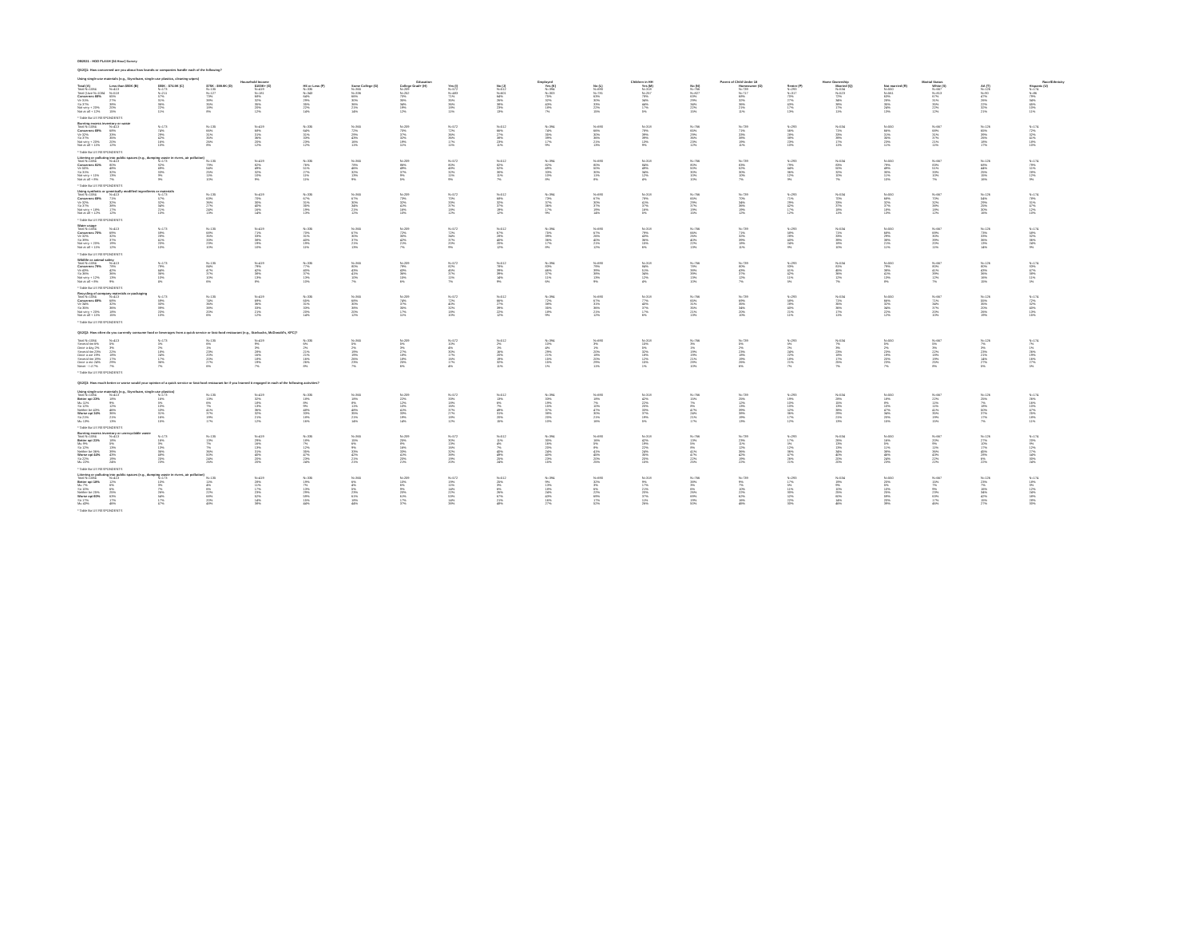DB2021 - HOD FLASH (24 Hour) Survey
QS2Q1: How concerned are you about how brands or companies handle each of the following?
Using single-use materials (e.g., Styrofoam, single-use plastics, cleaning wipes)
| | | Household Income | | | | Education | | | Employed | | Children in HH | | Parent of Child Under 18 | | Home Ownership | | Marital Status | | Race/Ethnicity | | |
| --- | --- | --- | --- | --- | --- | --- | --- | --- | --- | --- | --- | --- | --- | --- | --- | --- | --- | --- | --- | --- | --- |
| Total (A) | Less than $50K (B) | $50K - $74.9K (C) | $75K - $99.9K (D) | $100K+ (E) | HS or Less (F) | Some College (G) | College Grad+ (H) | Yes (I) | No (J) | Yes (K) | No (L) | Yes (M) | No (N) | Homeowner (O) | Renter (P) | Married (Q) | Not married (R) | White (S) | AA (T) | Hispanic (U) | |
| Total N=1084 | N=413 | N=173 | N=135 | N=419 | N=335 | N=365 | N=209 | N=572 | N=512 | N=394 | N=690 | N=318 | N=766 | N=739 | N=293 | N=534 | N=550 | N=667 | N=126 | N=174 | |
| Total (Uwe N=1084 | N=518 | N=211 | N=127 | N=181 | N=343 | N=336 | N=252 | N=483 | N=601 | N=303 | N=781 | N=257 | N=827 | N=717 | N=317 | N=523 | N=561 | N=813 | N=90 | N=86 | |
| Concernec 66% | 65% | 67% | 73% | 68% | 64% | 66% | 70% | 71% | 64% | 75% | 63% | 78% | 63% | 68% | 70% | 72% | 63% | 67% | 47% | 79% | |
| Ve 31% | 27% | 31% | 38% | 32% | 29% | 30% | 35% | 35% | 26% | 32% | 30% | 34% | 29% | 32% | 27% | 34% | 28% | 31% | 26% | 34% | |
| So 37% | 38% | 36% | 35% | 35% | 35% | 36% | 34% | 36% | 38% | 43% | 33% | 44% | 34% | 36% | 43% | 38% | 35% | 35% | 22% | 45% | |
| Not very + 20% | 20% | 22% | 18% | 20% | 22% | 21% | 19% | 18% | 23% | 18% | 22% | 17% | 22% | 21% | 17% | 17% | 24% | 22% | 32% | 10% | |
| Not at all + 12% | 15% | 11% | 8% | 12% | 14% | 14% | 12% | 11% | 13% | 7% | 15% | 5% | 15% | 11% | 13% | 11% | 13% | 12% | 21% | 11% | |
* Table Ba US RESPONDENTS
Burning excess inventory or waste
| Total N=1084 | N=413 | N=173 | N=135 | N=419 | N=335 | N=365 | N=209 | N=572 | N=512 | N=394 | N=690 | N=318 | N=766 | N=739 | N=293 | N=534 | N=550 | N=667 | N=126 | N=174 | |
| Concernec 69% | 68% | 74% | 66% | 68% | 64% | 72% | 70% | 72% | 66% | 74% | 66% | 78% | 65% | 71% | 66% | 71% | 66% | 68% | 65% | 72% | |
| Ve 32% | 33% | 29% | 31% | 31% | 31% | 29% | 37% | 36% | 27% | 35% | 30% | 39% | 29% | 33% | 28% | 33% | 31% | 31% | 39% | 32% | |
| So 37% | 35% | 42% | 35% | 36% | 33% | 43% | 32% | 36% | 38% | 39% | 36% | 39% | 36% | 38% | 38% | 39% | 35% | 37% | 26% | 41% | |
| Not very + 20% | 20% | 16% | 26% | 20% | 23% | 16% | 19% | 17% | 23% | 17% | 21% | 13% | 23% | 19% | 23% | 17% | 23% | 21% | 18% | 18% | |
| Not at all + 11% | 12% | 10% | 8% | 12% | 12% | 11% | 11% | 11% | 11% | 9% | 13% | 9% | 12% | 11% | 10% | 11% | 11% | 11% | 17% | 10% | |
* Table Ba US RESPONDENTS
Littering or polluting into public spaces (e.g., dumping waste in rivers, air pollution)
| Total N=1084 | N=413 | N=173 | N=135 | N=419 | N=335 | N=365 | N=209 | N=572 | N=512 | N=394 | N=690 | N=318 | N=766 | N=739 | N=293 | N=534 | N=550 | N=667 | N=126 | N=174 | |
| Concernec 81% | 80% | 82% | 79% | 82% | 76% | 78% | 86% | 80% | 82% | 82% | 80% | 84% | 80% | 83% | 79% | 83% | 79% | 83% | 68% | 79% | |
| Ve 50% | 48% | 49% | 54% | 49% | 51% | 46% | 49% | 48% | 52% | 49% | 50% | 49% | 50% | 52% | 44% | 50% | 49% | 51% | 44% | 51% | |
| So 31% | 32% | 33% | 25% | 32% | 27% | 32% | 37% | 32% | 30% | 33% | 30% | 34% | 30% | 30% | 36% | 32% | 30% | 33% | 25% | 28% | |
| Not very + 11% | 13% | 9% | 11% | 10% | 11% | 13% | 9% | 11% | 11% | 10% | 11% | 12% | 10% | 10% | 12% | 10% | 11% | 10% | 15% | 12% | |
| Not at all + 8% | 7% | 9% | 10% | 9% | 11% | 9% | 5% | 9% | 7% | 8% | 8% | 4% | 10% | 7% | 9% | 7% | 10% | 7% | 16% | 9% | |
* Table Ba US RESPONDENTS
Using synthetic or genetically modified ingredients or materials
| Total N=1084 | N=413 | N=173 | N=135 | N=419 | N=335 | N=365 | N=209 | N=572 | N=512 | N=394 | N=690 | N=318 | N=766 | N=739 | N=293 | N=534 | N=550 | N=667 | N=126 | N=174 | |
| Concernec 69% | 71% | 67% | 63% | 70% | 67% | 67% | 73% | 70% | 68% | 73% | 67% | 78% | 65% | 70% | 71% | 70% | 68% | 70% | 54% | 78% | |
| Ve 32% | 32% | 32% | 36% | 30% | 31% | 30% | 32% | 33% | 32% | 37% | 30% | 41% | 29% | 34% | 29% | 33% | 32% | 32% | 29% | 31% | |
| So 37% | 38% | 34% | 27% | 40% | 35% | 34% | 41% | 37% | 37% | 36% | 37% | 37% | 37% | 36% | 42% | 37% | 37% | 38% | 25% | 47% | |
| Not very + 18% | 17% | 21% | 24% | 16% | 19% | 21% | 16% | 18% | 19% | 17% | 19% | 16% | 19% | 19% | 17% | 18% | 18% | 18% | 30% | 12% | |
| Not at all + 12% | 12% | 10% | 13% | 14% | 13% | 12% | 10% | 12% | 12% | 9% | 14% | 5% | 15% | 12% | 12% | 11% | 13% | 12% | 16% | 10% | |
* Table Ba US RESPONDENTS
Water usage
| Total N=1084 | N=413 | N=173 | N=135 | N=419 | N=335 | N=365 | N=209 | N=572 | N=512 | N=394 | N=690 | N=318 | N=766 | N=739 | N=293 | N=534 | N=550 | N=667 | N=126 | N=174 | |
| Concernec 70% | 69% | 69% | 68% | 71% | 70% | 67% | 72% | 72% | 67% | 75% | 67% | 79% | 66% | 71% | 68% | 71% | 68% | 69% | 73% | 68% | |
| Ve 32% | 32% | 28% | 35% | 33% | 31% | 30% | 30% | 34% | 28% | 39% | 26% | 43% | 26% | 32% | 28% | 33% | 29% | 30% | 33% | 32% | |
| So 39% | 37% | 41% | 33% | 38% | 40% | 37% | 42% | 37% | 40% | 36% | 40% | 36% | 40% | 39% | 40% | 39% | 38% | 39% | 36% | 36% | |
| Not very + 20% | 19% | 20% | 23% | 19% | 19% | 21% | 21% | 20% | 20% | 17% | 21% | 15% | 22% | 18% | 24% | 18% | 21% | 20% | 13% | 24% | |
| Not at all + 11% | 12% | 10% | 10% | 10% | 11% | 13% | 7% | 9% | 12% | 8% | 12% | 6% | 13% | 11% | 8% | 10% | 11% | 11% | 14% | 9% | |
* Table Ba US RESPONDENTS
Wildlife or animal safety
| Total N=1084 | N=413 | N=173 | N=135 | N=419 | N=335 | N=365 | N=209 | N=572 | N=512 | N=394 | N=690 | N=318 | N=766 | N=739 | N=293 | N=534 | N=550 | N=667 | N=126 | N=174 | |
| Concernec 79% | 78% | 79% | 84% | 79% | 77% | 80% | 79% | 82% | 78% | 83% | 79% | 84% | 78% | 80% | 83% | 81% | 79% | 80% | 80% | 83% | |
| Ve 43% | 42% | 44% | 47% | 42% | 40% | 43% | 43% | 45% | 39% | 46% | 39% | 51% | 38% | 43% | 41% | 45% | 38% | 41% | 43% | 47% | |
| So 36% | 36% | 36% | 37% | 38% | 37% | 41% | 36% | 37% | 39% | 37% | 38% | 34% | 39% | 37% | 42% | 36% | 41% | 39% | 36% | 38% | |
| Not very + 12% | 13% | 10% | 10% | 13% | 13% | 10% | 15% | 11% | 14% | 11% | 13% | 12% | 13% | 12% | 11% | 12% | 13% | 12% | 16% | 11% | |
| Not at all + 8% | 9% | 4% | 6% | 8% | 10% | 7% | 6% | 7% | 9% | 6% | 9% | 4% | 10% | 7% | 6% | 7% | 8% | 7% | 15% | 5% | |
* Table Ba US RESPONDENTS
Recycling of company materials or packaging
| Total N=1084 | N=413 | N=173 | N=135 | N=419 | N=335 | N=365 | N=209 | N=572 | N=512 | N=394 | N=690 | N=318 | N=766 | N=739 | N=293 | N=534 | N=550 | N=667 | N=126 | N=174 | |
| Concernec 69% | 68% | 69% | 74% | 69% | 65% | 68% | 74% | 72% | 66% | 72% | 67% | 77% | 65% | 69% | 68% | 71% | 66% | 71% | 55% | 72% | |
| Ve 34% | 32% | 30% | 36% | 36% | 31% | 30% | 37% | 40% | 27% | 38% | 31% | 40% | 31% | 35% | 28% | 35% | 32% | 34% | 35% | 32% | |
| So 35% | 36% | 39% | 38% | 33% | 33% | 38% | 35% | 32% | 39% | 35% | 36% | 37% | 35% | 34% | 40% | 36% | 34% | 37% | 20% | 40% | |
| Not very + 20% | 18% | 20% | 20% | 21% | 20% | 20% | 17% | 18% | 22% | 18% | 21% | 17% | 21% | 20% | 21% | 17% | 22% | 20% | 26% | 13% | |
| Not at all + 11% | 15% | 10% | 6% | 12% | 14% | 12% | 11% | 10% | 12% | 9% | 12% | 6% | 13% | 10% | 11% | 11% | 12% | 10% | 19% | 15% | |
* Table Ba US RESPONDENTS
QS2Q2: How often do you currently consume food or beverages from a quick service or fast-food restaurant (e.g., Starbucks, McDonald's, KFC)?
| Total N=1084 | N=413 | N=173 | N=135 | N=419 | N=335 | N=365 | N=209 | N=572 | N=512 | N=394 | N=690 | N=318 | N=766 | N=739 | N=293 | N=534 | N=550 | N=667 | N=126 | N=174 | |
| Several tim 6% | 5% | 5% | 6% | 9% | 6% | 5% | 5% | 10% | 2% | 10% | 3% | 15% | 3% | 5% | 6% | 7% | 5% | 5% | 7% | 7% | |
| Once a day 2% | 3% | 2% | 1% | 3% | 2% | 2% | 3% | 4% | 1% | 4% | 1% | 5% | 1% | 2% | 2% | 3% | 2% | 3% | 3% | 1% | |
| Several tim 23% | 22% | 18% | 23% | 28% | 21% | 19% | 27% | 30% | 16% | 29% | 20% | 32% | 19% | 23% | 24% | 23% | 23% | 22% | 23% | 26% | |
| Once a we 19% | 18% | 24% | 20% | 16% | 21% | 19% | 18% | 17% | 20% | 21% | 18% | 18% | 19% | 18% | 22% | 18% | 19% | 18% | 21% | 19% | |
| Several tim 19% | 17% | 17% | 20% | 18% | 16% | 26% | 18% | 16% | 19% | 15% | 20% | 12% | 21% | 19% | 18% | 17% | 20% | 19% | 14% | 16% | |
| Once a mo 24% | 29% | 36% | 27% | 19% | 26% | 23% | 25% | 17% | 32% | 15% | 29% | 15% | 28% | 26% | 21% | 25% | 23% | 25% | 27% | 27% | |
| Never - I d 7% | 7% | 7% | 6% | 7% | 8% | 7% | 6% | 4% | 11% | 1% | 11% | 1% | 10% | 6% | 7% | 7% | 7% | 8% | 5% | 5% | |
* Table Ba US RESPONDENTS
QS2Q3: How much better or worse would your opinion of a quick service or fast-food restaurant be if you learned it engaged in each of the following activities?
Using single-use materials (e.g., Styrofoam, single-use plastics)
| Total N=1084 | N=413 | N=173 | N=135 | N=419 | N=335 | N=365 | N=209 | N=572 | N=512 | N=394 | N=690 | N=318 | N=766 | N=739 | N=293 | N=534 | N=550 | N=667 | N=126 | N=174 | |
| Better opi 23% | 18% | 16% | 13% | 32% | 18% | 18% | 22% | 33% | 13% | 33% | 18% | 42% | 15% | 25% | 19% | 28% | 18% | 22% | 25% | 26% | |
| Mu 11% | 9% | 6% | 6% | 18% | 8% | 8% | 12% | 18% | 6% | 19% | 7% | 22% | 7% | 12% | 10% | 15% | 8% | 11% | 7% | 16% | |
| So 12% | 12% | 10% | 7% | 13% | 9% | 11% | 10% | 16% | 7% | 15% | 10% | 20% | 8% | 13% | 10% | 13% | 10% | 11% | 18% | 10% | |
| Neither be 43% | 46% | 53% | 41% | 36% | 48% | 48% | 41% | 37% | 49% | 37% | 47% | 33% | 47% | 39% | 52% | 38% | 47% | 41% | 50% | 47% | |
| Worse opi 34% | 36% | 31% | 37% | 32% | 33% | 35% | 33% | 27% | 31% | 38% | 30% | 37% | 24% | 38% | 36% | 29% | 34% | 35% | 37% | 25% | |
| So 21% | 21% | 16% | 19% | 21% | 18% | 21% | 19% | 18% | 20% | 20% | 21% | 19% | 21% | 19% | 17% | 21% | 20% | 19% | 17% | 18% | |
| Mu 13% | 13% | 15% | 17% | 12% | 16% | 14% | 14% | 12% | 15% | 10% | 16% | 5% | 17% | 13% | 12% | 13% | 15% | 15% | 7% | 11% | |
* Table Ba US RESPONDENTS
Burning excess inventory or unrecyclable waste
| Total N=1084 | N=413 | N=173 | N=135 | N=419 | N=335 | N=365 | N=209 | N=572 | N=512 | N=394 | N=690 | N=318 | N=766 | N=739 | N=293 | N=534 | N=550 | N=667 | N=126 | N=174 | |
| Better opi 21% | 18% | 16% | 13% | 29% | 18% | 15% | 25% | 30% | 11% | 30% | 16% | 42% | 13% | 23% | 17% | 26% | 16% | 20% | 27% | 20% | |
| Mu 9% | 5% | 3% | 7% | 16% | 7% | 6% | 8% | 13% | 4% | 16% | 5% | 19% | 5% | 11% | 5% | 13% | 5% | 9% | 10% | 8% | |
| So 12% | 13% | 13% | 7% | 13% | 12% | 9% | 16% | 16% | 7% | 20% | 8% | 22% | 8% | 12% | 12% | 13% | 11% | 11% | 17% | 12% | |
| Neither be 36% | 39% | 36% | 36% | 31% | 35% | 33% | 33% | 32% | 40% | 24% | 41% | 24% | 41% | 36% | 36% | 34% | 38% | 36% | 45% | 27% | |
| Worse opi 44% | 43% | 48% | 50% | 40% | 47% | 42% | 41% | 38% | 49% | 40% | 45% | 35% | 47% | 42% | 47% | 40% | 46% | 43% | 28% | 54% | |
| So 22% | 19% | 25% | 24% | 20% | 23% | 21% | 20% | 19% | 25% | 23% | 20% | 20% | 22% | 19% | 26% | 20% | 24% | 22% | 6% | 30% | |
| Mu 22% | 24% | 23% | 26% | 20% | 24% | 21% | 21% | 20% | 24% | 15% | 25% | 15% | 25% | 22% | 21% | 20% | 23% | 22% | 22% | 24% | |
* Table Ba US RESPONDENTS
Littering or polluting into public spaces (e.g., dumping waste in rivers, air pollution)
| Total N=1084 | N=413 | N=173 | N=135 | N=419 | N=335 | N=365 | N=209 | N=572 | N=512 | N=394 | N=690 | N=318 | N=766 | N=739 | N=293 | N=534 | N=550 | N=667 | N=126 | N=174 | |
| Better opi 18% | 12% | 10% | 11% | 28% | 19% | 6% | 10% | 19% | 25% | 9% | 32% | 9% | 38% | 9% | 17% | 19% | 20% | 15% | 23% | 18% | |
| Mu 7% | 6% | 3% | 4% | 11% | 7% | 4% | 6% | 11% | 3% | 13% | 3% | 17% | 3% | 7% | 6% | 9% | 5% | 7% | 7% | 3% | |
| So 10% | 6% | 7% | 6% | 17% | 13% | 5% | 9% | 14% | 6% | 18% | 6% | 21% | 6% | 10% | 11% | 10% | 10% | 9% | 16% | 12% | |
| Neither be 25% | 25% | 26% | 22% | 23% | 29% | 23% | 20% | 22% | 26% | 24% | 22% | 20% | 26% | 22% | 30% | 25% | 25% | 23% | 34% | 24% | |
| Worse opi 60% | 63% | 64% | 68% | 52% | 59% | 61% | 61% | 53% | 67% | 43% | 69% | 37% | 69% | 62% | 52% | 60% | 59% | 63% | 42% | 58% | |
| So 17% | 17% | 17% | 20% | 14% | 15% | 18% | 17% | 14% | 21% | 16% | 17% | 11% | 19% | 16% | 22% | 14% | 20% | 17% | 15% | 28% | |
| Mu 43% | 46% | 47% | 48% | 38% | 44% | 44% | 37% | 38% | 48% | 27% | 52% | 26% | 50% | 46% | 30% | 46% | 39% | 46% | 27% | 30% | |
* Table Ba US RESPONDENTS